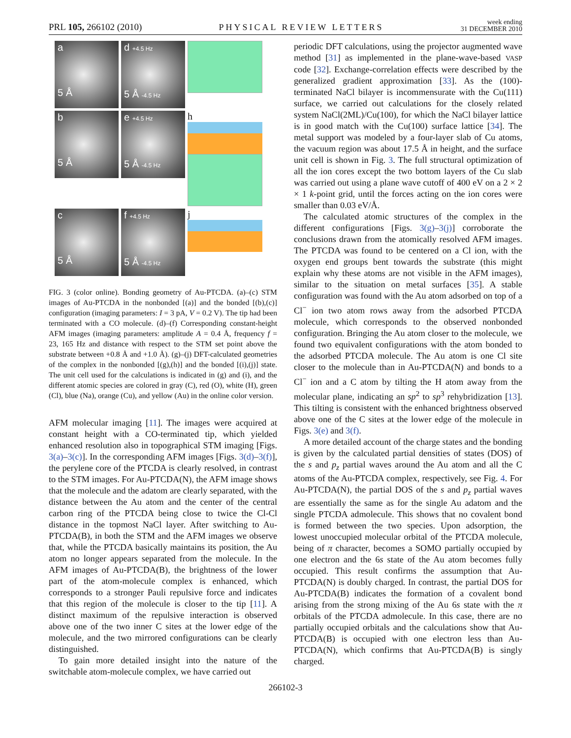PRL 105, 266102 (2010) PHYSICAL REVIEW LETTERS week ending
31 DECEMBER 2010
a
5 Å
d +4.5 Hz
5 Å -4.5 Hz
b
5 Å
e +4.5 Hz
5 Å -4.5 Hz
h
c
5 Å
f +4.5 Hz
5 Å -4.5 Hz
j
FIG. 3 (color online). Bonding geometry of Au-PTCDA. (a)–(c) STM images of Au-PTCDA in the nonbonded [(a)] and the bonded [(b),(c)] configuration (imaging parameters: I = 3 pA, V = 0.2 V). The tip had been terminated with a CO molecule. (d)–(f) Corresponding constant-height AFM images (imaging parameters: amplitude A = 0.4 Å, frequency f = 23, 165 Hz and distance with respect to the STM set point above the substrate between +0.8 Å and +1.0 Å). (g)–(j) DFT-calculated geometries of the complex in the nonbonded [(g),(h)] and the bonded [(i),(j)] state. The unit cell used for the calculations is indicated in (g) and (i), and the different atomic species are colored in gray (C), red (O), white (H), green (Cl), blue (Na), orange (Cu), and yellow (Au) in the online color version.
AFM molecular imaging [11]. The images were acquired at constant height with a CO-terminated tip, which yielded enhanced resolution also in topographical STM imaging [Figs. 3(a)–3(c)]. In the corresponding AFM images [Figs. 3(d)–3(f)], the perylene core of the PTCDA is clearly resolved, in contrast to the STM images. For Au-PTCDA(N), the AFM image shows that the molecule and the adatom are clearly separated, with the distance between the Au atom and the center of the central carbon ring of the PTCDA being close to twice the Cl-Cl distance in the topmost NaCl layer. After switching to Au-PTCDA(B), in both the STM and the AFM images we observe that, while the PTCDA basically maintains its position, the Au atom no longer appears separated from the molecule. In the AFM images of Au-PTCDA(B), the brightness of the lower part of the atom-molecule complex is enhanced, which corresponds to a stronger Pauli repulsive force and indicates that this region of the molecule is closer to the tip [11]. A distinct maximum of the repulsive interaction is observed above one of the two inner C sites at the lower edge of the molecule, and the two mirrored configurations can be clearly distinguished.
To gain more detailed insight into the nature of the switchable atom-molecule complex, we have carried out
periodic DFT calculations, using the projector augmented wave method [31] as implemented in the plane-wave-based VASP code [32]. Exchange-correlation effects were described by the generalized gradient approximation [33]. As the (100)-terminated NaCl bilayer is incommensurate with the Cu(111) surface, we carried out calculations for the closely related system NaCl(2ML)/Cu(100), for which the NaCl bilayer lattice is in good match with the Cu(100) surface lattice [34]. The metal support was modeled by a four-layer slab of Cu atoms, the vacuum region was about 17.5 Å in height, and the surface unit cell is shown in Fig. 3. The full structural optimization of all the ion cores except the two bottom layers of the Cu slab was carried out using a plane wave cutoff of 400 eV on a 2 × 2 × 1 k-point grid, until the forces acting on the ion cores were smaller than 0.03 eV/Å.
The calculated atomic structures of the complex in the different configurations [Figs. 3(g)–3(j)] corroborate the conclusions drawn from the atomically resolved AFM images. The PTCDA was found to be centered on a Cl ion, with the oxygen end groups bent towards the substrate (this might explain why these atoms are not visible in the AFM images), similar to the situation on metal surfaces [35]. A stable configuration was found with the Au atom adsorbed on top of a Cl<sup>−</sup> ion two atom rows away from the adsorbed PTCDA molecule, which corresponds to the observed nonbonded configuration. Bringing the Au atom closer to the molecule, we found two equivalent configurations with the atom bonded to the adsorbed PTCDA molecule. The Au atom is one Cl site closer to the molecule than in Au-PTCDA(N) and bonds to a Cl<sup>−</sup> ion and a C atom by tilting the H atom away from the molecular plane, indicating an sp<sup>2</sup> to sp<sup>3</sup> rehybridization [13]. This tilting is consistent with the enhanced brightness observed above one of the C sites at the lower edge of the molecule in Figs. 3(e) and 3(f).
A more detailed account of the charge states and the bonding is given by the calculated partial densities of states (DOS) of the s and p<sub>z</sub> partial waves around the Au atom and all the C atoms of the Au-PTCDA complex, respectively, see Fig. 4. For Au-PTCDA(N), the partial DOS of the s and p<sub>z</sub> partial waves are essentially the same as for the single Au adatom and the single PTCDA admolecule. This shows that no covalent bond is formed between the two species. Upon adsorption, the lowest unoccupied molecular orbital of the PTCDA molecule, being of π character, becomes a SOMO partially occupied by one electron and the 6s state of the Au atom becomes fully occupied. This result confirms the assumption that Au-PTCDA(N) is doubly charged. In contrast, the partial DOS for Au-PTCDA(B) indicates the formation of a covalent bond arising from the strong mixing of the Au 6s state with the π orbitals of the PTCDA admolecule. In this case, there are no partially occupied orbitals and the calculations show that Au-PTCDA(B) is occupied with one electron less than Au-PTCDA(N), which confirms that Au-PTCDA(B) is singly charged.
266102-3